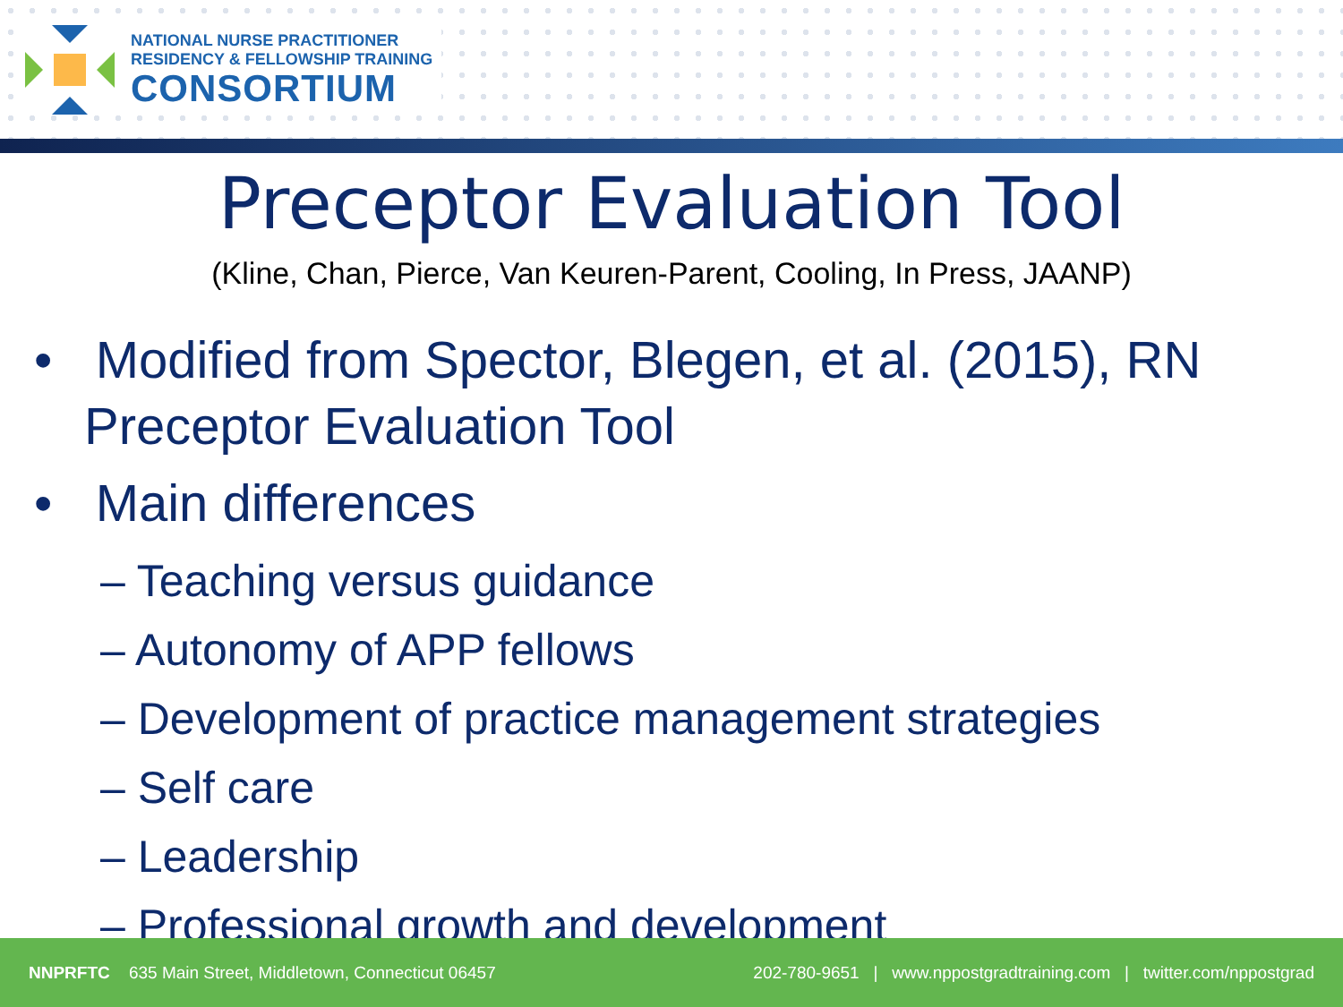NATIONAL NURSE PRACTITIONER
RESIDENCY & FELLOWSHIP TRAINING
CONSORTIUM
Preceptor Evaluation Tool
(Kline, Chan, Pierce, Van Keuren-Parent, Cooling, In Press, JAANP)
• Modified from Spector, Blegen, et al. (2015), RN Preceptor Evaluation Tool
• Main differences
– Teaching versus guidance
– Autonomy of APP fellows
– Development of practice management strategies
– Self care
– Leadership
– Professional growth and development
NNPRFTC 635 Main Street, Middletown, Connecticut 06457 202-780-9651 | www.nppostgradtraining.com | twitter.com/nppostgrad